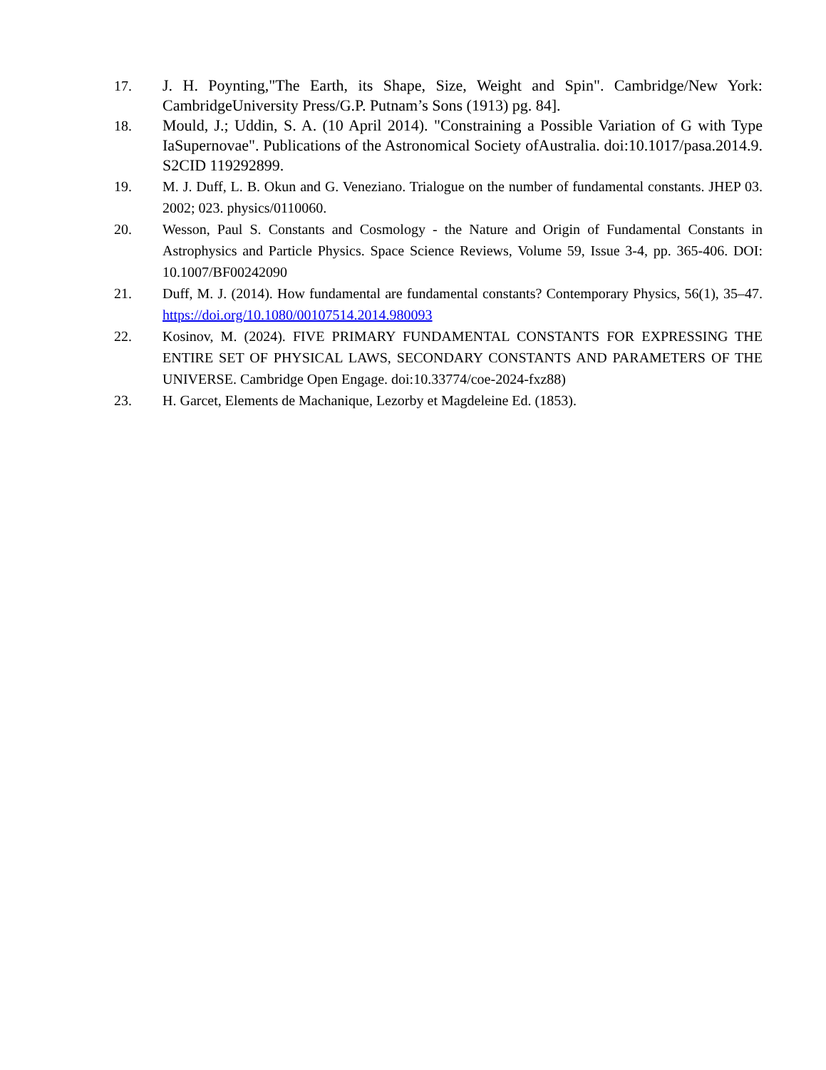17. J. H. Poynting,"The Earth, its Shape, Size, Weight and Spin". Cambridge/New York: CambridgeUniversity Press/G.P. Putnam’s Sons (1913) pg. 84].
18. Mould, J.; Uddin, S. A. (10 April 2014). "Constraining a Possible Variation of G with Type IaSupernovae". Publications of the Astronomical Society ofAustralia. doi:10.1017/pasa.2014.9. S2CID 119292899.
19. M. J. Duff, L. B. Okun and G. Veneziano. Trialogue on the number of fundamental constants. JHEP 03. 2002; 023. physics/0110060.
20. Wesson, Paul S. Constants and Cosmology - the Nature and Origin of Fundamental Constants in Astrophysics and Particle Physics. Space Science Reviews, Volume 59, Issue 3-4, pp. 365-406. DOI: 10.1007/BF00242090
21. Duff, M. J. (2014). How fundamental are fundamental constants? Contemporary Physics, 56(1), 35–47. https://doi.org/10.1080/00107514.2014.980093
22. Kosinov, M. (2024). FIVE PRIMARY FUNDAMENTAL CONSTANTS FOR EXPRESSING THE ENTIRE SET OF PHYSICAL LAWS, SECONDARY CONSTANTS AND PARAMETERS OF THE UNIVERSE. Cambridge Open Engage. doi:10.33774/coe-2024-fxz88)
23. H. Garcet, Elements de Machanique, Lezorby et Magdeleine Ed. (1853).